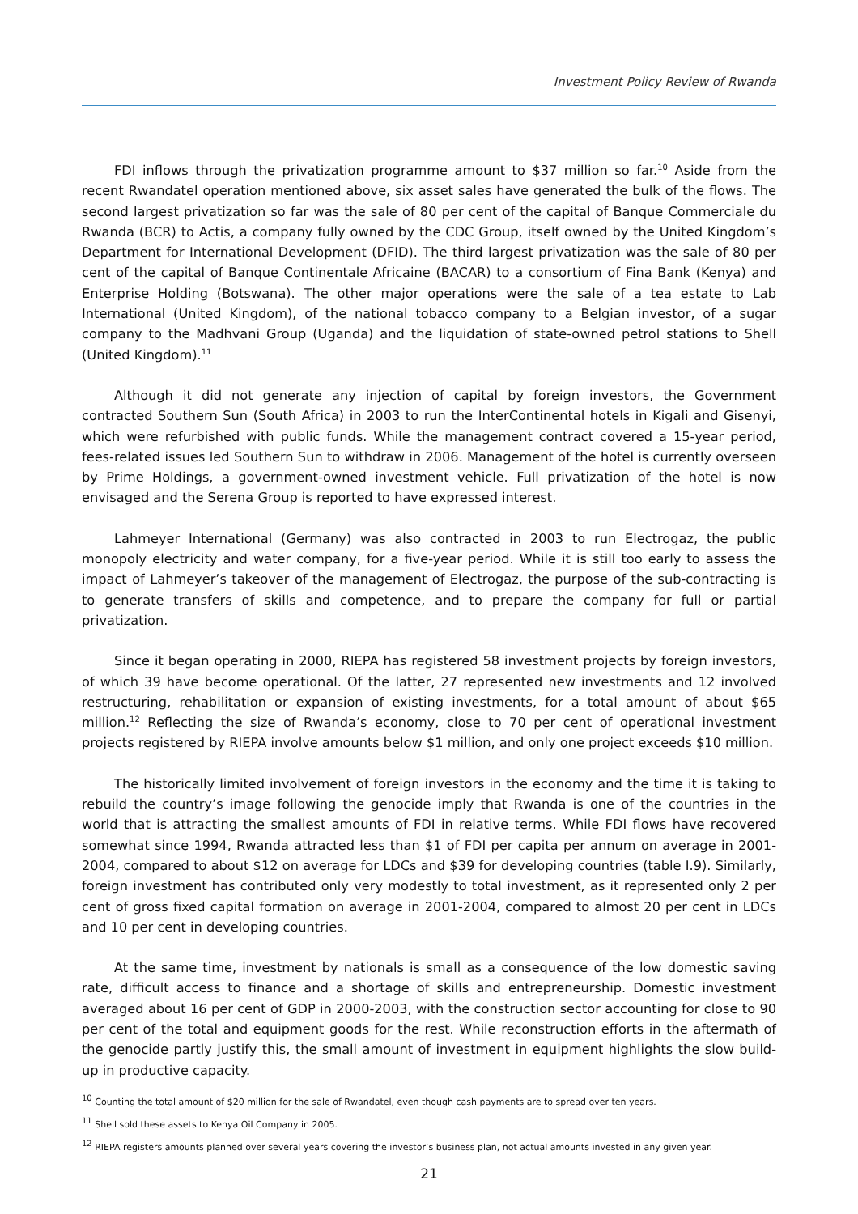Investment Policy Review of Rwanda
FDI inflows through the privatization programme amount to $37 million so far.<sup>10</sup> Aside from the recent Rwandatel operation mentioned above, six asset sales have generated the bulk of the flows. The second largest privatization so far was the sale of 80 per cent of the capital of Banque Commerciale du Rwanda (BCR) to Actis, a company fully owned by the CDC Group, itself owned by the United Kingdom’s Department for International Development (DFID). The third largest privatization was the sale of 80 per cent of the capital of Banque Continentale Africaine (BACAR) to a consortium of Fina Bank (Kenya) and Enterprise Holding (Botswana). The other major operations were the sale of a tea estate to Lab International (United Kingdom), of the national tobacco company to a Belgian investor, of a sugar company to the Madhvani Group (Uganda) and the liquidation of state-owned petrol stations to Shell (United Kingdom).<sup>11</sup>
Although it did not generate any injection of capital by foreign investors, the Government contracted Southern Sun (South Africa) in 2003 to run the InterContinental hotels in Kigali and Gisenyi, which were refurbished with public funds. While the management contract covered a 15-year period, fees-related issues led Southern Sun to withdraw in 2006. Management of the hotel is currently overseen by Prime Holdings, a government-owned investment vehicle. Full privatization of the hotel is now envisaged and the Serena Group is reported to have expressed interest.
Lahmeyer International (Germany) was also contracted in 2003 to run Electrogaz, the public monopoly electricity and water company, for a five-year period. While it is still too early to assess the impact of Lahmeyer’s takeover of the management of Electrogaz, the purpose of the sub-contracting is to generate transfers of skills and competence, and to prepare the company for full or partial privatization.
Since it began operating in 2000, RIEPA has registered 58 investment projects by foreign investors, of which 39 have become operational. Of the latter, 27 represented new investments and 12 involved restructuring, rehabilitation or expansion of existing investments, for a total amount of about $65 million.<sup>12</sup> Reflecting the size of Rwanda’s economy, close to 70 per cent of operational investment projects registered by RIEPA involve amounts below $1 million, and only one project exceeds $10 million.
The historically limited involvement of foreign investors in the economy and the time it is taking to rebuild the country’s image following the genocide imply that Rwanda is one of the countries in the world that is attracting the smallest amounts of FDI in relative terms. While FDI flows have recovered somewhat since 1994, Rwanda attracted less than $1 of FDI per capita per annum on average in 2001-2004, compared to about $12 on average for LDCs and $39 for developing countries (table I.9). Similarly, foreign investment has contributed only very modestly to total investment, as it represented only 2 per cent of gross fixed capital formation on average in 2001-2004, compared to almost 20 per cent in LDCs and 10 per cent in developing countries.
At the same time, investment by nationals is small as a consequence of the low domestic saving rate, difficult access to finance and a shortage of skills and entrepreneurship. Domestic investment averaged about 16 per cent of GDP in 2000-2003, with the construction sector accounting for close to 90 per cent of the total and equipment goods for the rest. While reconstruction efforts in the aftermath of the genocide partly justify this, the small amount of investment in equipment highlights the slow build-up in productive capacity.
<sup>10</sup> Counting the total amount of $20 million for the sale of Rwandatel, even though cash payments are to spread over ten years.
<sup>11</sup> Shell sold these assets to Kenya Oil Company in 2005.
<sup>12</sup> RIEPA registers amounts planned over several years covering the investor’s business plan, not actual amounts invested in any given year.
21